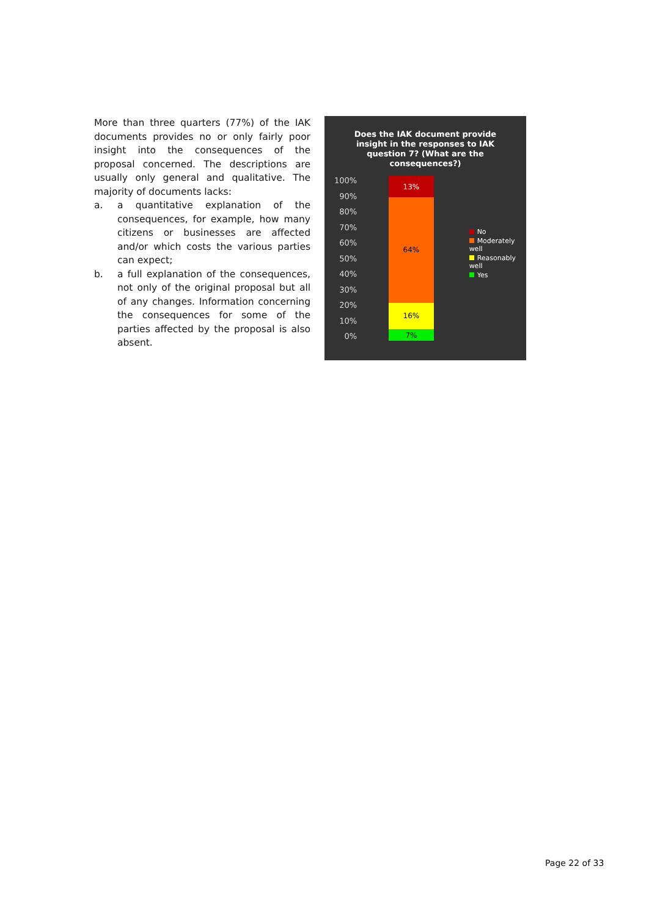More than three quarters (77%) of the IAK documents provides no or only fairly poor insight into the consequences of the proposal concerned. The descriptions are usually only general and qualitative. The majority of documents lacks:
a. a quantitative explanation of the consequences, for example, how many citizens or businesses are affected and/or which costs the various parties can expect;
b. a full explanation of the consequences, not only of the original proposal but all of any changes. Information concerning the consequences for some of the parties affected by the proposal is also absent.
Does the IAK document provide insight in the responses to IAK question 7? (What are the consequences?)
100%
90%
80%
70%
60%
50%
40%
30%
20%
10%
0%
13%
64%
16%
7%
No
Moderately well
Reasonably well
Yes
Page 22 of 33